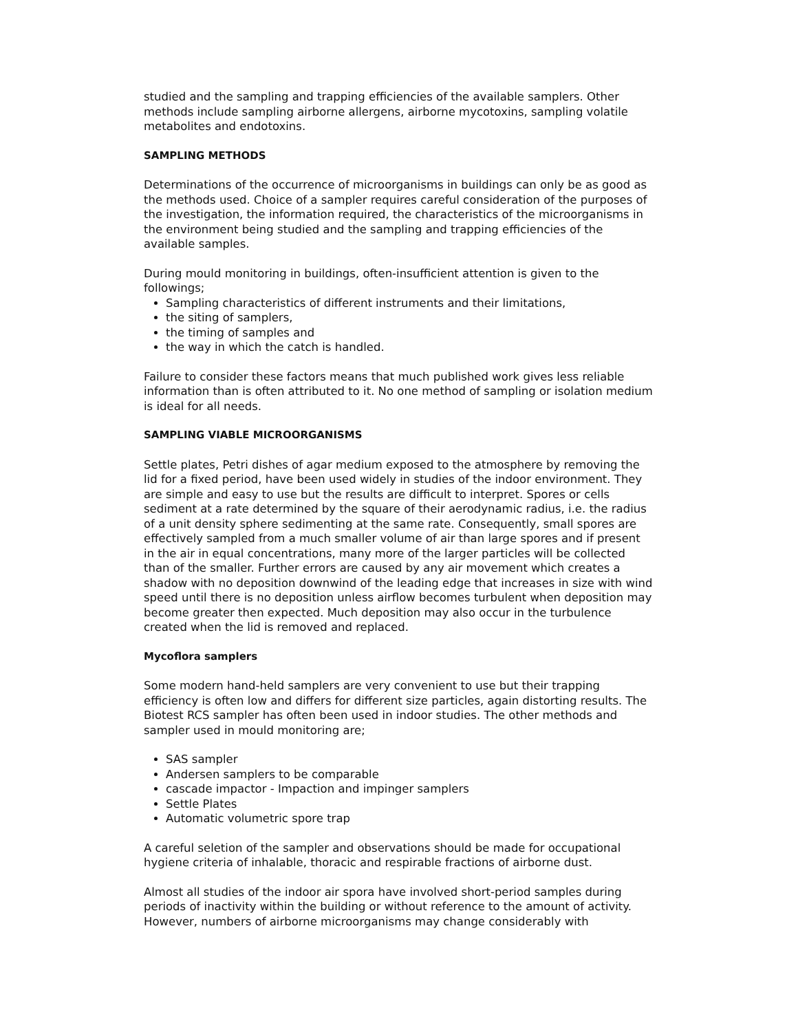studied and the sampling and trapping efficiencies of the available samplers. Other methods include sampling airborne allergens, airborne mycotoxins, sampling volatile metabolites and endotoxins.
SAMPLING METHODS
Determinations of the occurrence of microorganisms in buildings can only be as good as the methods used. Choice of a sampler requires careful consideration of the purposes of the investigation, the information required, the characteristics of the microorganisms in the environment being studied and the sampling and trapping efficiencies of the available samples.
During mould monitoring in buildings, often-insufficient attention is given to the followings;
Sampling characteristics of different instruments and their limitations,
the siting of samplers,
the timing of samples and
the way in which the catch is handled.
Failure to consider these factors means that much published work gives less reliable information than is often attributed to it. No one method of sampling or isolation medium is ideal for all needs.
SAMPLING VIABLE MICROORGANISMS
Settle plates, Petri dishes of agar medium exposed to the atmosphere by removing the lid for a fixed period, have been used widely in studies of the indoor environment. They are simple and easy to use but the results are difficult to interpret. Spores or cells sediment at a rate determined by the square of their aerodynamic radius, i.e. the radius of a unit density sphere sedimenting at the same rate. Consequently, small spores are effectively sampled from a much smaller volume of air than large spores and if present in the air in equal concentrations, many more of the larger particles will be collected than of the smaller. Further errors are caused by any air movement which creates a shadow with no deposition downwind of the leading edge that increases in size with wind speed until there is no deposition unless airflow becomes turbulent when deposition may become greater then expected. Much deposition may also occur in the turbulence created when the lid is removed and replaced.
Mycoflora samplers
Some modern hand-held samplers are very convenient to use but their trapping efficiency is often low and differs for different size particles, again distorting results. The Biotest RCS sampler has often been used in indoor studies. The other methods and sampler used in mould monitoring are;
SAS sampler
Andersen samplers to be comparable
cascade impactor - Impaction and impinger samplers
Settle Plates
Automatic volumetric spore trap
A careful seletion of the sampler and observations should be made for occupational hygiene criteria of inhalable, thoracic and respirable fractions of airborne dust.
Almost all studies of the indoor air spora have involved short-period samples during periods of inactivity within the building or without reference to the amount of activity. However, numbers of airborne microorganisms may change considerably with